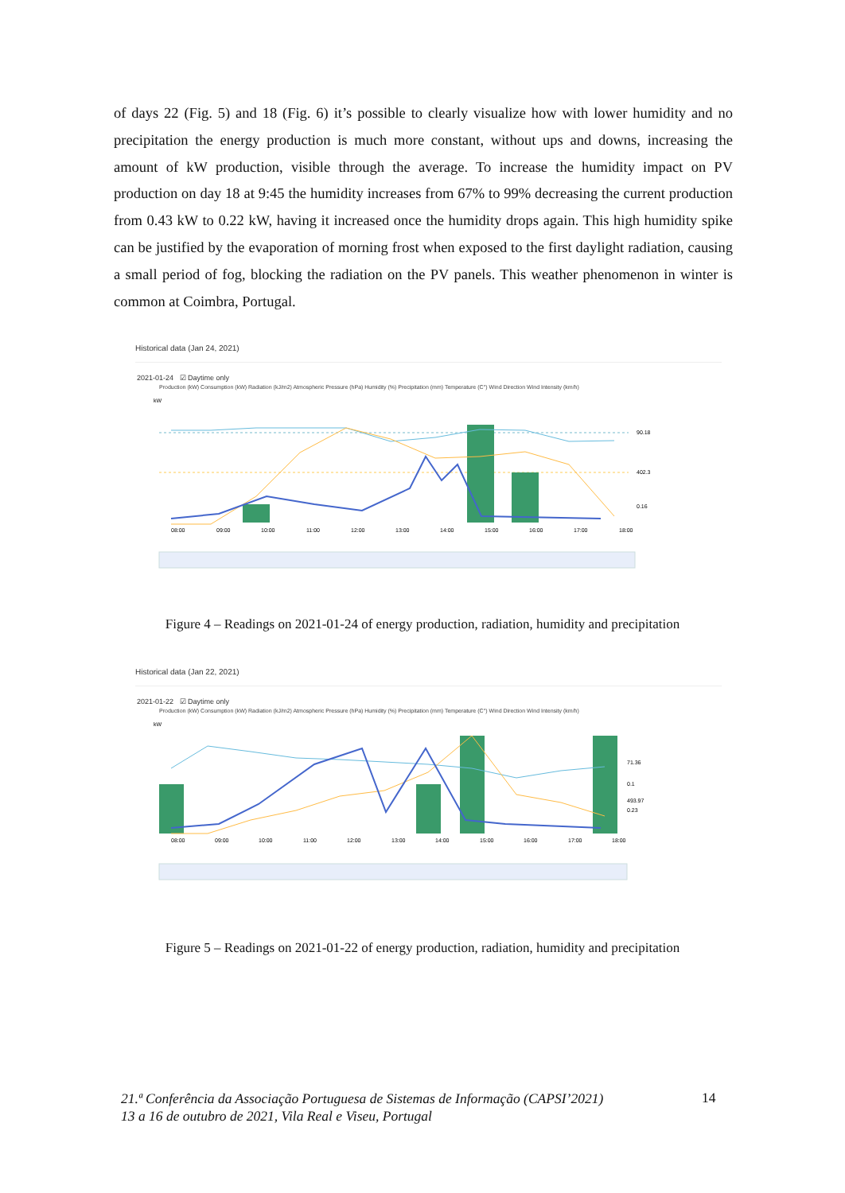of days 22 (Fig. 5) and 18 (Fig. 6) it’s possible to clearly visualize how with lower humidity and no precipitation the energy production is much more constant, without ups and downs, increasing the amount of kW production, visible through the average. To increase the humidity impact on PV production on day 18 at 9:45 the humidity increases from 67% to 99% decreasing the current production from 0.43 kW to 0.22 kW, having it increased once the humidity drops again. This high humidity spike can be justified by the evaporation of morning frost when exposed to the first daylight radiation, causing a small period of fog, blocking the radiation on the PV panels. This weather phenomenon in winter is common at Coimbra, Portugal.
Historical data (Jan 24, 2021)
2021-01-24 ☑ Daytime only
Production (kW) Consumption (kW) Radiation (kJ/m2) Atmospheric Pressure (hPa) Humidity (%) Precipitation (mm) Temperature (C°) Wind Direction Wind Intensity (km/h)
kW
90.18
402.3
0.16
08:00
09:00
10:00
11:00
12:00
13:00
14:00
15:00
16:00
17:00
18:00
Figure 4 – Readings on 2021-01-24 of energy production, radiation, humidity and precipitation
Historical data (Jan 22, 2021)
2021-01-22 ☑ Daytime only
Production (kW) Consumption (kW) Radiation (kJ/m2) Atmospheric Pressure (hPa) Humidity (%) Precipitation (mm) Temperature (C°) Wind Direction Wind Intensity (km/h)
kW
71.36
0.1
493.97
0.23
08:00
09:00
10:00
11:00
12:00
13:00
14:00
15:00
16:00
17:00
18:00
Figure 5 – Readings on 2021-01-22 of energy production, radiation, humidity and precipitation
21.ª Conferência da Associação Portuguesa de Sistemas de Informação (CAPSI’2021)
13 a 16 de outubro de 2021, Vila Real e Viseu, Portugal
14